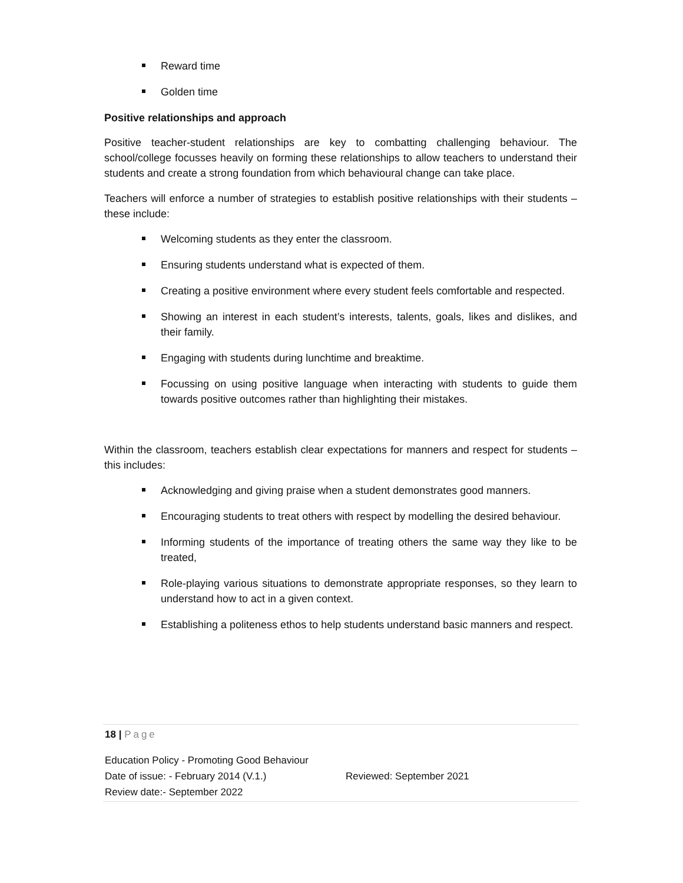Reward time
Golden time
Positive relationships and approach
Positive teacher-student relationships are key to combatting challenging behaviour. The school/college focusses heavily on forming these relationships to allow teachers to understand their students and create a strong foundation from which behavioural change can take place.
Teachers will enforce a number of strategies to establish positive relationships with their students – these include:
Welcoming students as they enter the classroom.
Ensuring students understand what is expected of them.
Creating a positive environment where every student feels comfortable and respected.
Showing an interest in each student’s interests, talents, goals, likes and dislikes, and their family.
Engaging with students during lunchtime and breaktime.
Focussing on using positive language when interacting with students to guide them towards positive outcomes rather than highlighting their mistakes.
Within the classroom, teachers establish clear expectations for manners and respect for students – this includes:
Acknowledging and giving praise when a student demonstrates good manners.
Encouraging students to treat others with respect by modelling the desired behaviour.
Informing students of the importance of treating others the same way they like to be treated,
Role-playing various situations to demonstrate appropriate responses, so they learn to understand how to act in a given context.
Establishing a politeness ethos to help students understand basic manners and respect.
18 | Page
Education Policy - Promoting Good Behaviour
Date of issue: - February 2014 (V.1.) Reviewed: September 2021
Review date:- September 2022